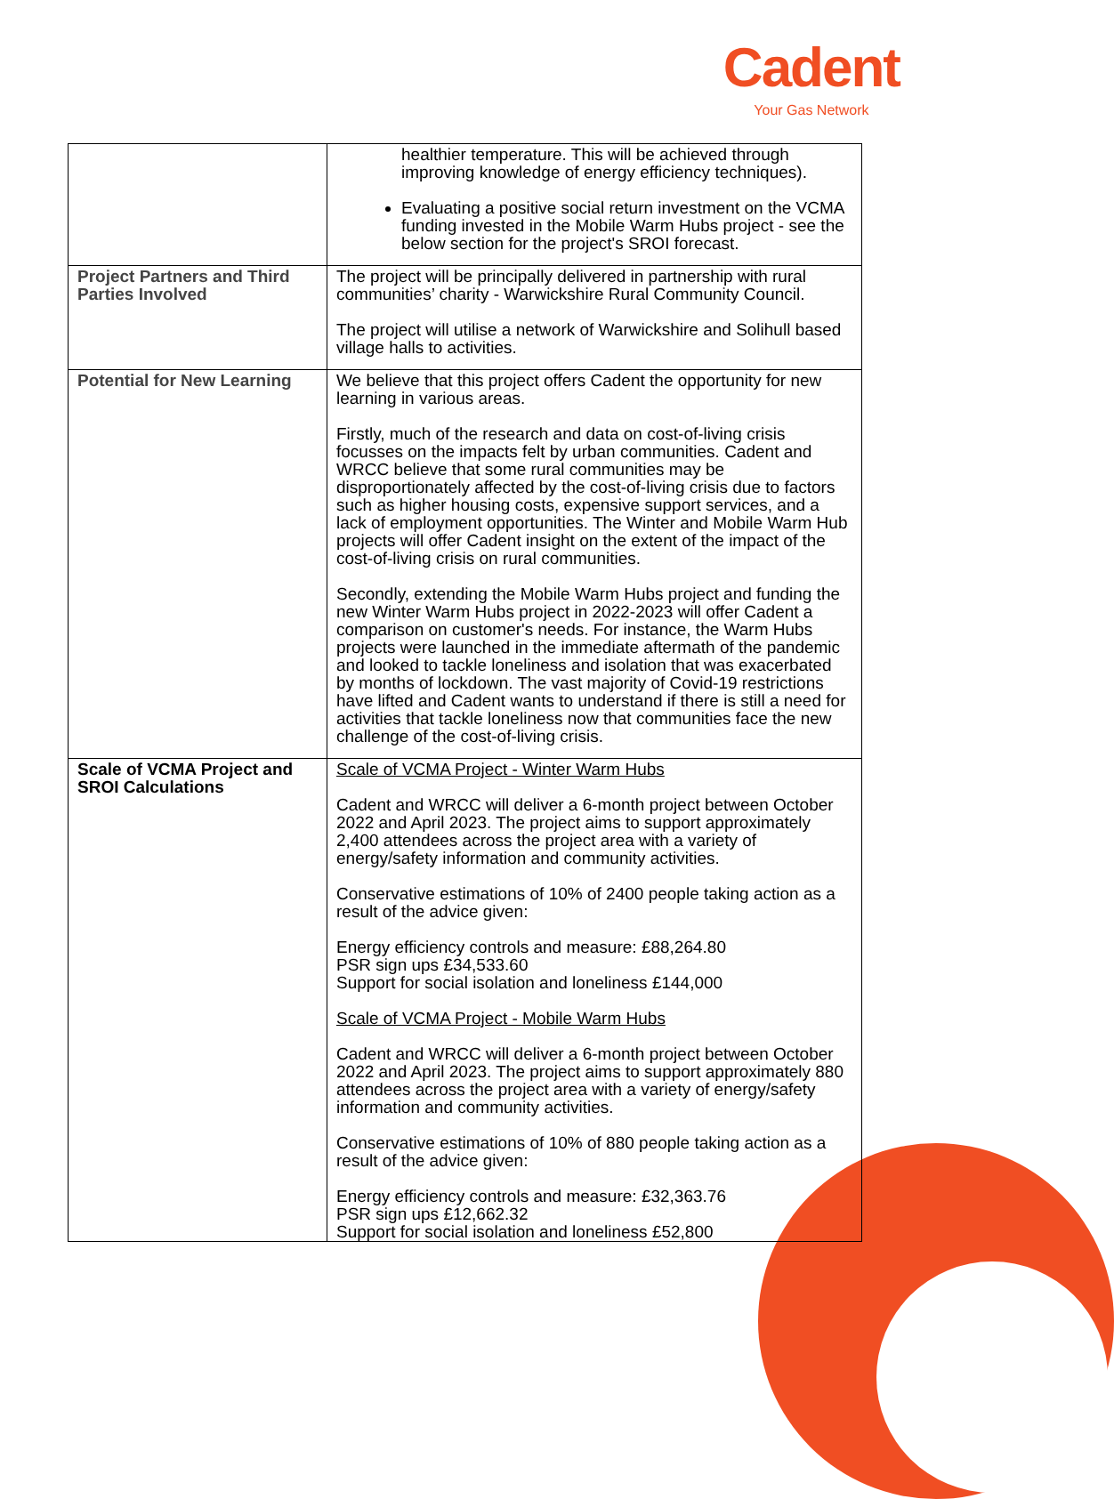Cadent
Your Gas Network
| | healthier temperature. This will be achieved through improving knowledge of energy efficiency techniques). Evaluating a positive social return investment on the VCMA funding invested in the Mobile Warm Hubs project - see the below section for the project's SROI forecast. |
| Project Partners and Third Parties Involved | The project will be principally delivered in partnership with rural communities’ charity - Warwickshire Rural Community Council. The project will utilise a network of Warwickshire and Solihull based village halls to activities. |
| Potential for New Learning | We believe that this project offers Cadent the opportunity for new learning in various areas. Firstly, much of the research and data on cost-of-living crisis focusses on the impacts felt by urban communities. Cadent and WRCC believe that some rural communities may be disproportionately affected by the cost-of-living crisis due to factors such as higher housing costs, expensive support services, and a lack of employment opportunities. The Winter and Mobile Warm Hub projects will offer Cadent insight on the extent of the impact of the cost-of-living crisis on rural communities. Secondly, extending the Mobile Warm Hubs project and funding the new Winter Warm Hubs project in 2022-2023 will offer Cadent a comparison on customer's needs. For instance, the Warm Hubs projects were launched in the immediate aftermath of the pandemic and looked to tackle loneliness and isolation that was exacerbated by months of lockdown. The vast majority of Covid-19 restrictions have lifted and Cadent wants to understand if there is still a need for activities that tackle loneliness now that communities face the new challenge of the cost-of-living crisis. |
| Scale of VCMA Project and SROI Calculations | Scale of VCMA Project - Winter Warm Hubs Cadent and WRCC will deliver a 6-month project between October 2022 and April 2023. The project aims to support approximately 2,400 attendees across the project area with a variety of energy/safety information and community activities. Conservative estimations of 10% of 2400 people taking action as a result of the advice given: Energy efficiency controls and measure: £88,264.80 PSR sign ups £34,533.60 Support for social isolation and loneliness £144,000 Scale of VCMA Project - Mobile Warm Hubs Cadent and WRCC will deliver a 6-month project between October 2022 and April 2023. The project aims to support approximately 880 attendees across the project area with a variety of energy/safety information and community activities. Conservative estimations of 10% of 880 people taking action as a result of the advice given: Energy efficiency controls and measure: £32,363.76 PSR sign ups £12,662.32 Support for social isolation and loneliness £52,800 |